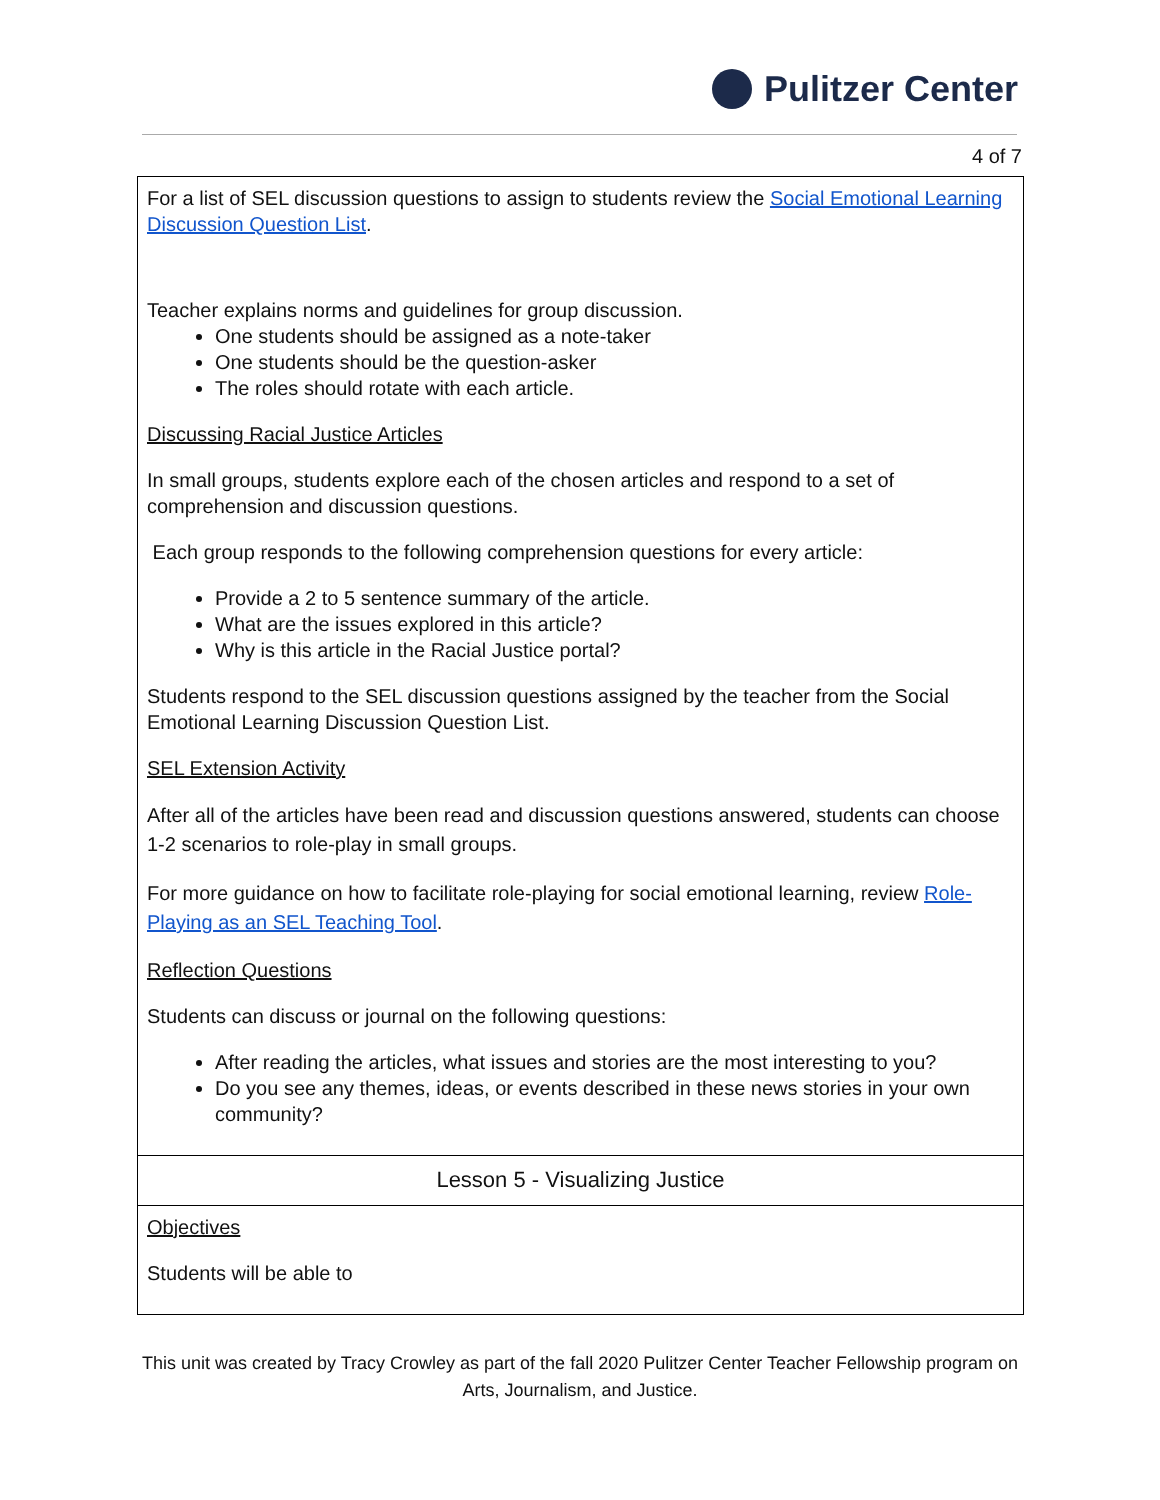Pulitzer Center
4 of 7
| For a list of SEL discussion questions to assign to students review the Social Emotional Learning Discussion Question List . Teacher explains norms and guidelines for group discussion. One students should be assigned as a note-taker One students should be the question-asker The roles should rotate with each article. Discussing Racial Justice Articles In small groups, students explore each of the chosen articles and respond to a set of comprehension and discussion questions. Each group responds to the following comprehension questions for every article: Provide a 2 to 5 sentence summary of the article. What are the issues explored in this article? Why is this article in the Racial Justice portal? Students respond to the SEL discussion questions assigned by the teacher from the Social Emotional Learning Discussion Question List. SEL Extension Activity After all of the articles have been read and discussion questions answered, students can choose 1-2 scenarios to role-play in small groups. For more guidance on how to facilitate role-playing for social emotional learning, review Role-Playing as an SEL Teaching Tool . Reflection Questions Students can discuss or journal on the following questions: After reading the articles, what issues and stories are the most interesting to you? Do you see any themes, ideas, or events described in these news stories in your own community? |
| Lesson 5 - Visualizing Justice |
| Objectives Students will be able to |
This unit was created by Tracy Crowley as part of the fall 2020 Pulitzer Center Teacher Fellowship program on Arts, Journalism, and Justice.